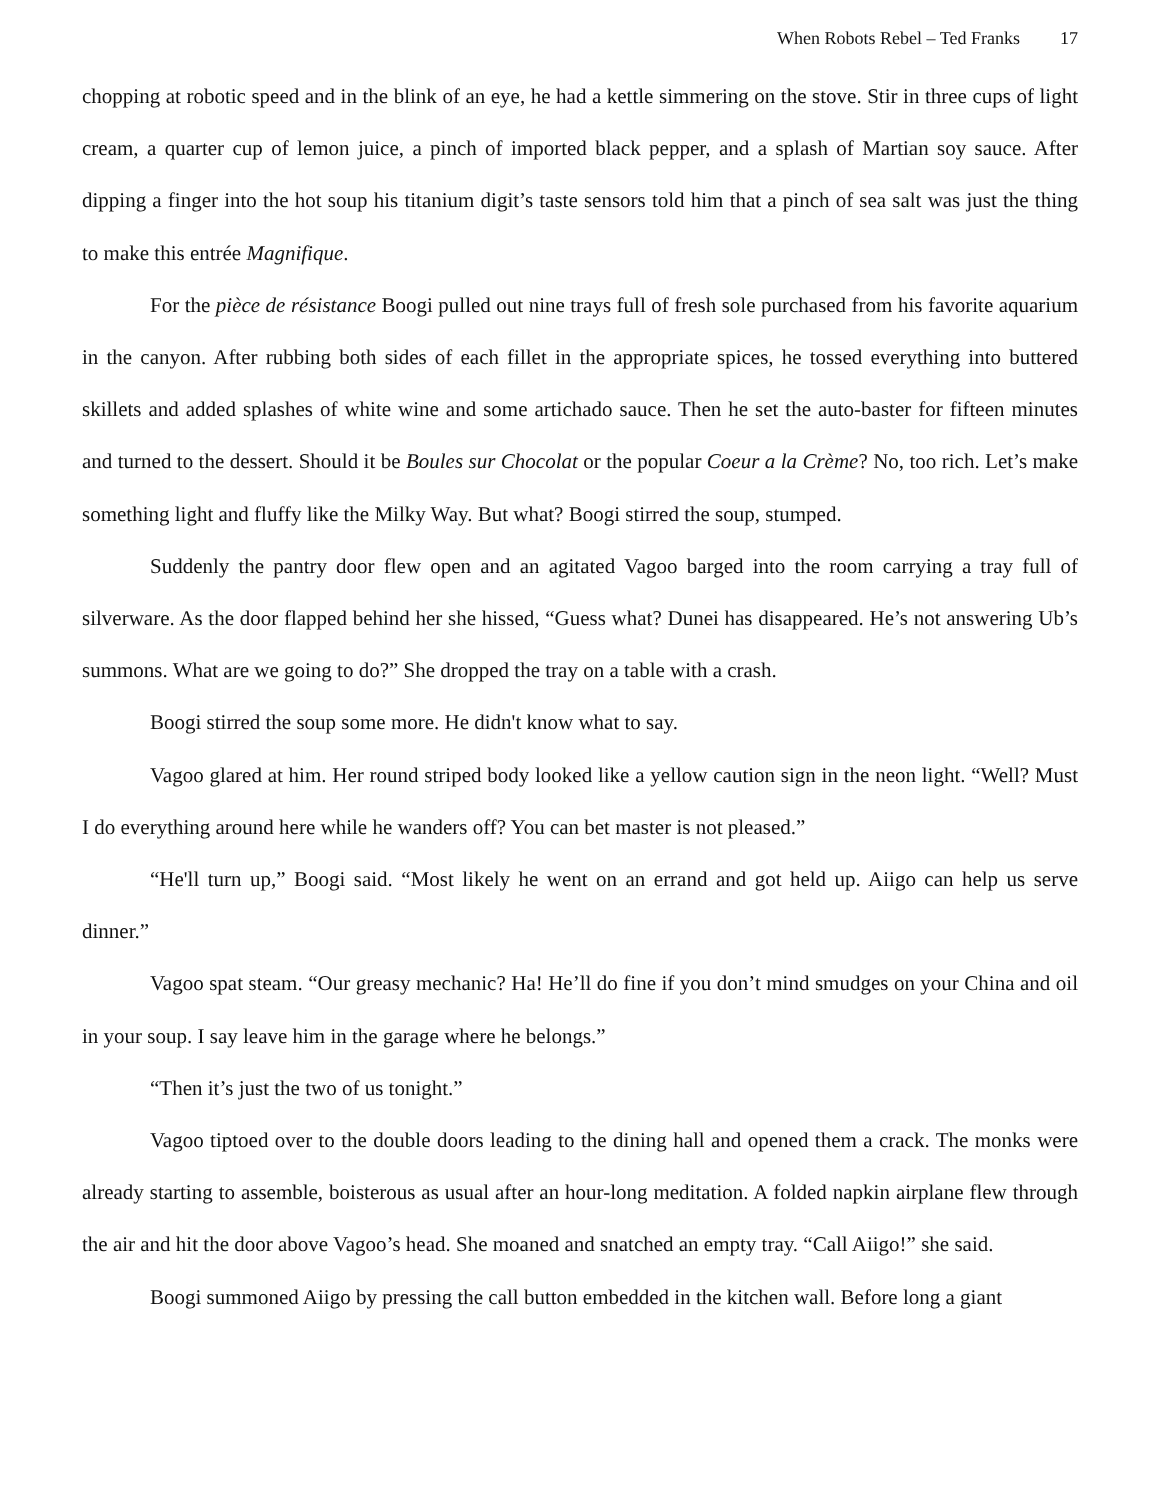When Robots Rebel – Ted Franks 17
chopping at robotic speed and in the blink of an eye, he had a kettle simmering on the stove. Stir in three cups of light cream, a quarter cup of lemon juice, a pinch of imported black pepper, and a splash of Martian soy sauce. After dipping a finger into the hot soup his titanium digit’s taste sensors told him that a pinch of sea salt was just the thing to make this entrée Magnifique.
For the pièce de résistance Boogi pulled out nine trays full of fresh sole purchased from his favorite aquarium in the canyon. After rubbing both sides of each fillet in the appropriate spices, he tossed everything into buttered skillets and added splashes of white wine and some artichado sauce. Then he set the auto-baster for fifteen minutes and turned to the dessert. Should it be Boules sur Chocolat or the popular Coeur a la Crème? No, too rich. Let’s make something light and fluffy like the Milky Way. But what? Boogi stirred the soup, stumped.
Suddenly the pantry door flew open and an agitated Vagoo barged into the room carrying a tray full of silverware. As the door flapped behind her she hissed, “Guess what? Dunei has disappeared. He’s not answering Ub’s summons. What are we going to do?” She dropped the tray on a table with a crash.
Boogi stirred the soup some more. He didn't know what to say.
Vagoo glared at him. Her round striped body looked like a yellow caution sign in the neon light. “Well? Must I do everything around here while he wanders off? You can bet master is not pleased.”
“He'll turn up,” Boogi said. “Most likely he went on an errand and got held up. Aiigo can help us serve dinner.”
Vagoo spat steam. “Our greasy mechanic? Ha! He’ll do fine if you don’t mind smudges on your China and oil in your soup. I say leave him in the garage where he belongs.”
“Then it’s just the two of us tonight.”
Vagoo tiptoed over to the double doors leading to the dining hall and opened them a crack. The monks were already starting to assemble, boisterous as usual after an hour-long meditation. A folded napkin airplane flew through the air and hit the door above Vagoo’s head. She moaned and snatched an empty tray. “Call Aiigo!” she said.
Boogi summoned Aiigo by pressing the call button embedded in the kitchen wall. Before long a giant